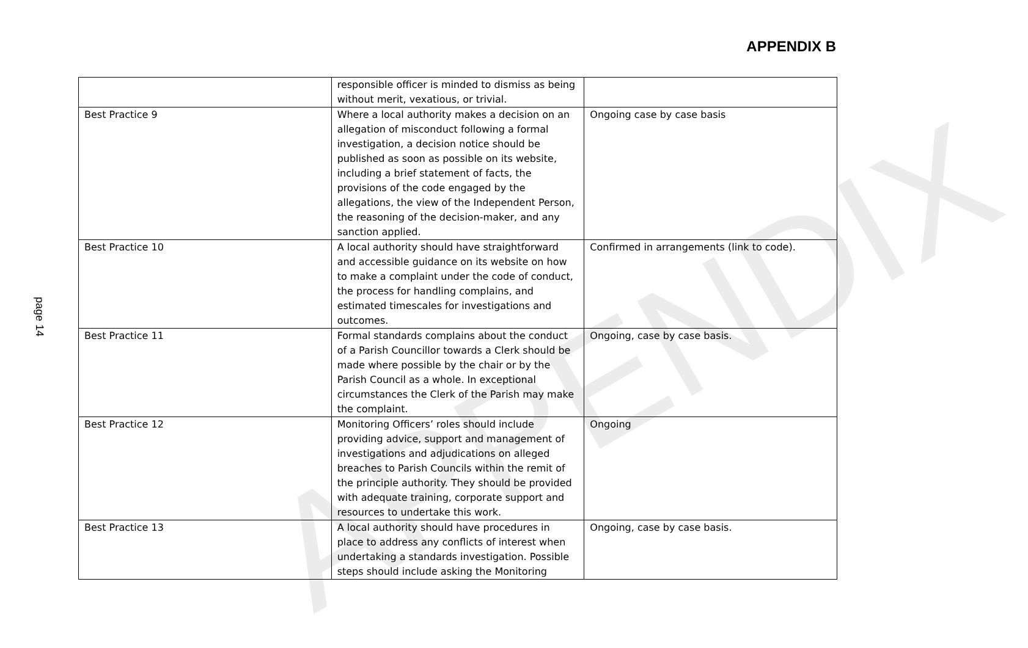APPENDIX
APPENDIX B
page 14
| | responsible officer is minded to dismiss as being without merit, vexatious, or trivial. | |
| Best Practice 9 | Where a local authority makes a decision on an allegation of misconduct following a formal investigation, a decision notice should be published as soon as possible on its website, including a brief statement of facts, the provisions of the code engaged by the allegations, the view of the Independent Person, the reasoning of the decision-maker, and any sanction applied. | Ongoing case by case basis |
| Best Practice 10 | A local authority should have straightforward and accessible guidance on its website on how to make a complaint under the code of conduct, the process for handling complains, and estimated timescales for investigations and outcomes. | Confirmed in arrangements (link to code). |
| Best Practice 11 | Formal standards complains about the conduct of a Parish Councillor towards a Clerk should be made where possible by the chair or by the Parish Council as a whole. In exceptional circumstances the Clerk of the Parish may make the complaint. | Ongoing, case by case basis. |
| Best Practice 12 | Monitoring Officers’ roles should include providing advice, support and management of investigations and adjudications on alleged breaches to Parish Councils within the remit of the principle authority. They should be provided with adequate training, corporate support and resources to undertake this work. | Ongoing |
| Best Practice 13 | A local authority should have procedures in place to address any conflicts of interest when undertaking a standards investigation. Possible steps should include asking the Monitoring | Ongoing, case by case basis. |